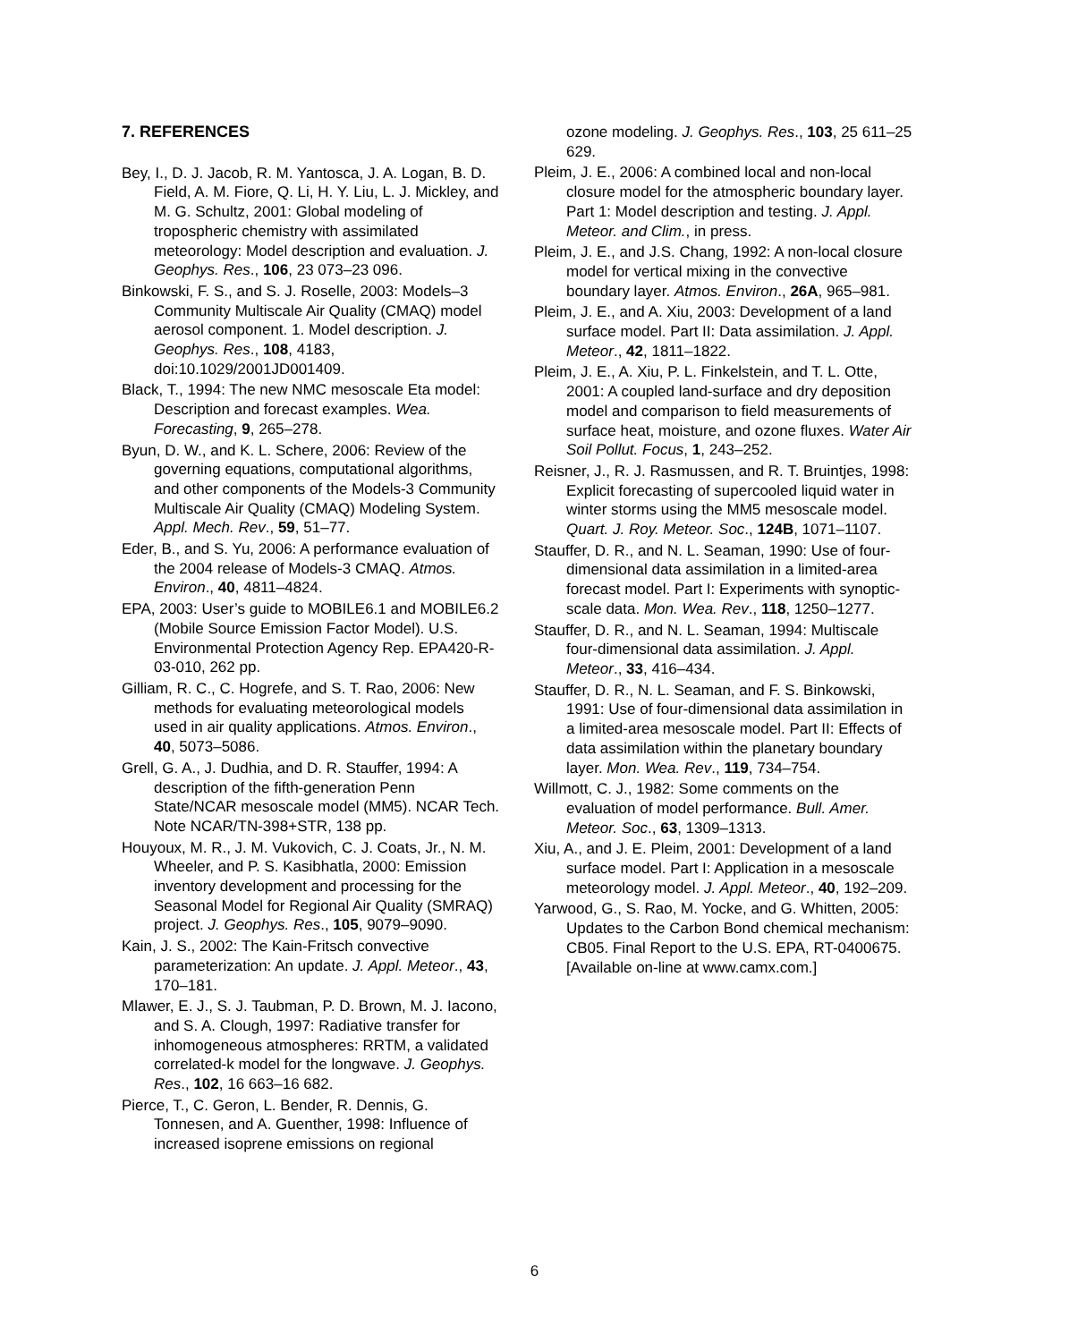7. REFERENCES
Bey, I., D. J. Jacob, R. M. Yantosca, J. A. Logan, B. D. Field, A. M. Fiore, Q. Li, H. Y. Liu, L. J. Mickley, and M. G. Schultz, 2001: Global modeling of tropospheric chemistry with assimilated meteorology: Model description and evaluation. J. Geophys. Res., 106, 23 073–23 096.
Binkowski, F. S., and S. J. Roselle, 2003: Models–3 Community Multiscale Air Quality (CMAQ) model aerosol component. 1. Model description. J. Geophys. Res., 108, 4183, doi:10.1029/2001JD001409.
Black, T., 1994: The new NMC mesoscale Eta model: Description and forecast examples. Wea. Forecasting, 9, 265–278.
Byun, D. W., and K. L. Schere, 2006: Review of the governing equations, computational algorithms, and other components of the Models-3 Community Multiscale Air Quality (CMAQ) Modeling System. Appl. Mech. Rev., 59, 51–77.
Eder, B., and S. Yu, 2006: A performance evaluation of the 2004 release of Models-3 CMAQ. Atmos. Environ., 40, 4811–4824.
EPA, 2003: User’s guide to MOBILE6.1 and MOBILE6.2 (Mobile Source Emission Factor Model). U.S. Environmental Protection Agency Rep. EPA420-R-03-010, 262 pp.
Gilliam, R. C., C. Hogrefe, and S. T. Rao, 2006: New methods for evaluating meteorological models used in air quality applications. Atmos. Environ., 40, 5073–5086.
Grell, G. A., J. Dudhia, and D. R. Stauffer, 1994: A description of the fifth-generation Penn State/NCAR mesoscale model (MM5). NCAR Tech. Note NCAR/TN-398+STR, 138 pp.
Houyoux, M. R., J. M. Vukovich, C. J. Coats, Jr., N. M. Wheeler, and P. S. Kasibhatla, 2000: Emission inventory development and processing for the Seasonal Model for Regional Air Quality (SMRAQ) project. J. Geophys. Res., 105, 9079–9090.
Kain, J. S., 2002: The Kain-Fritsch convective parameterization: An update. J. Appl. Meteor., 43, 170–181.
Mlawer, E. J., S. J. Taubman, P. D. Brown, M. J. Iacono, and S. A. Clough, 1997: Radiative transfer for inhomogeneous atmospheres: RRTM, a validated correlated-k model for the longwave. J. Geophys. Res., 102, 16 663–16 682.
Pierce, T., C. Geron, L. Bender, R. Dennis, G. Tonnesen, and A. Guenther, 1998: Influence of increased isoprene emissions on regional
ozone modeling. J. Geophys. Res., 103, 25 611–25 629.
Pleim, J. E., 2006: A combined local and non-local closure model for the atmospheric boundary layer. Part 1: Model description and testing. J. Appl. Meteor. and Clim., in press.
Pleim, J. E., and J.S. Chang, 1992: A non-local closure model for vertical mixing in the convective boundary layer. Atmos. Environ., 26A, 965–981.
Pleim, J. E., and A. Xiu, 2003: Development of a land surface model. Part II: Data assimilation. J. Appl. Meteor., 42, 1811–1822.
Pleim, J. E., A. Xiu, P. L. Finkelstein, and T. L. Otte, 2001: A coupled land-surface and dry deposition model and comparison to field measurements of surface heat, moisture, and ozone fluxes. Water Air Soil Pollut. Focus, 1, 243–252.
Reisner, J., R. J. Rasmussen, and R. T. Bruintjes, 1998: Explicit forecasting of supercooled liquid water in winter storms using the MM5 mesoscale model. Quart. J. Roy. Meteor. Soc., 124B, 1071–1107.
Stauffer, D. R., and N. L. Seaman, 1990: Use of four-dimensional data assimilation in a limited-area forecast model. Part I: Experiments with synoptic-scale data. Mon. Wea. Rev., 118, 1250–1277.
Stauffer, D. R., and N. L. Seaman, 1994: Multiscale four-dimensional data assimilation. J. Appl. Meteor., 33, 416–434.
Stauffer, D. R., N. L. Seaman, and F. S. Binkowski, 1991: Use of four-dimensional data assimilation in a limited-area mesoscale model. Part II: Effects of data assimilation within the planetary boundary layer. Mon. Wea. Rev., 119, 734–754.
Willmott, C. J., 1982: Some comments on the evaluation of model performance. Bull. Amer. Meteor. Soc., 63, 1309–1313.
Xiu, A., and J. E. Pleim, 2001: Development of a land surface model. Part I: Application in a mesoscale meteorology model. J. Appl. Meteor., 40, 192–209.
Yarwood, G., S. Rao, M. Yocke, and G. Whitten, 2005: Updates to the Carbon Bond chemical mechanism: CB05. Final Report to the U.S. EPA, RT-0400675. [Available on-line at www.camx.com.]
6